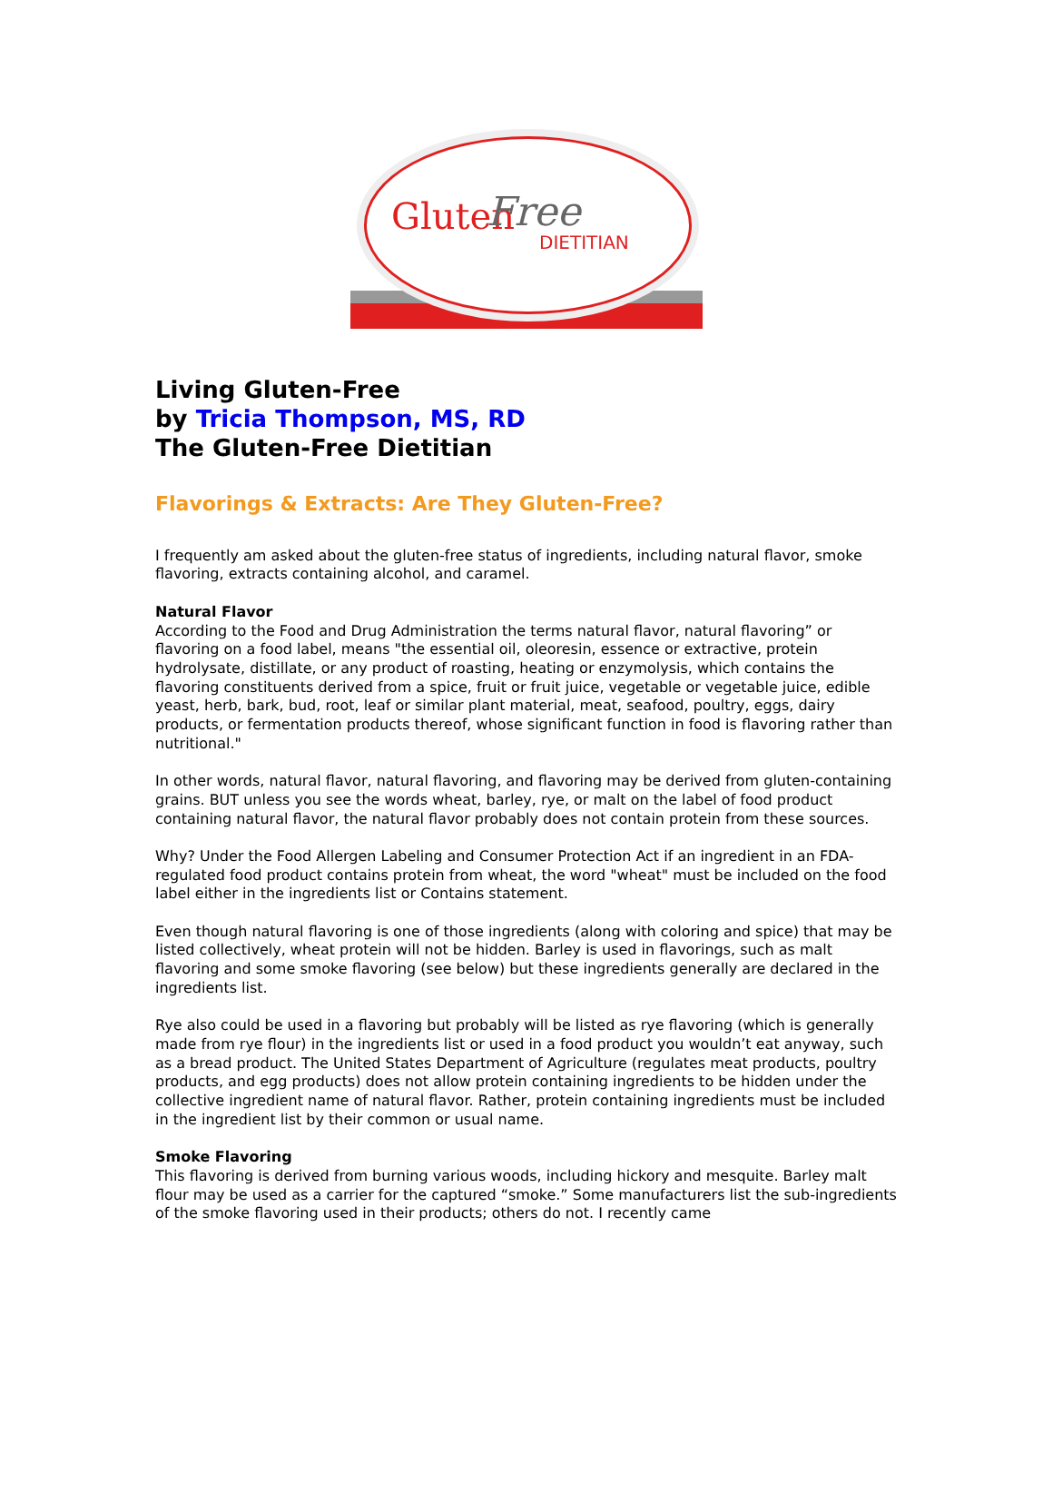Gluten Free
DIETITIAN
Living Gluten-Free
by Tricia Thompson, MS, RD
The Gluten-Free Dietitian
Flavorings & Extracts: Are They Gluten-Free?
I frequently am asked about the gluten-free status of ingredients, including natural flavor, smoke flavoring, extracts containing alcohol, and caramel.
Natural Flavor
According to the Food and Drug Administration the terms natural flavor, natural flavoring” or flavoring on a food label, means "the essential oil, oleoresin, essence or extractive, protein hydrolysate, distillate, or any product of roasting, heating or enzymolysis, which contains the flavoring constituents derived from a spice, fruit or fruit juice, vegetable or vegetable juice, edible yeast, herb, bark, bud, root, leaf or similar plant material, meat, seafood, poultry, eggs, dairy products, or fermentation products thereof, whose significant function in food is flavoring rather than nutritional."
In other words, natural flavor, natural flavoring, and flavoring may be derived from gluten-containing grains. BUT unless you see the words wheat, barley, rye, or malt on the label of food product containing natural flavor, the natural flavor probably does not contain protein from these sources.
Why? Under the Food Allergen Labeling and Consumer Protection Act if an ingredient in an FDA-regulated food product contains protein from wheat, the word "wheat" must be included on the food label either in the ingredients list or Contains statement.
Even though natural flavoring is one of those ingredients (along with coloring and spice) that may be listed collectively, wheat protein will not be hidden. Barley is used in flavorings, such as malt flavoring and some smoke flavoring (see below) but these ingredients generally are declared in the ingredients list.
Rye also could be used in a flavoring but probably will be listed as rye flavoring (which is generally made from rye flour) in the ingredients list or used in a food product you wouldn’t eat anyway, such as a bread product. The United States Department of Agriculture (regulates meat products, poultry products, and egg products) does not allow protein containing ingredients to be hidden under the collective ingredient name of natural flavor. Rather, protein containing ingredients must be included in the ingredient list by their common or usual name.
Smoke Flavoring
This flavoring is derived from burning various woods, including hickory and mesquite. Barley malt flour may be used as a carrier for the captured “smoke.” Some manufacturers list the sub-ingredients of the smoke flavoring used in their products; others do not. I recently came